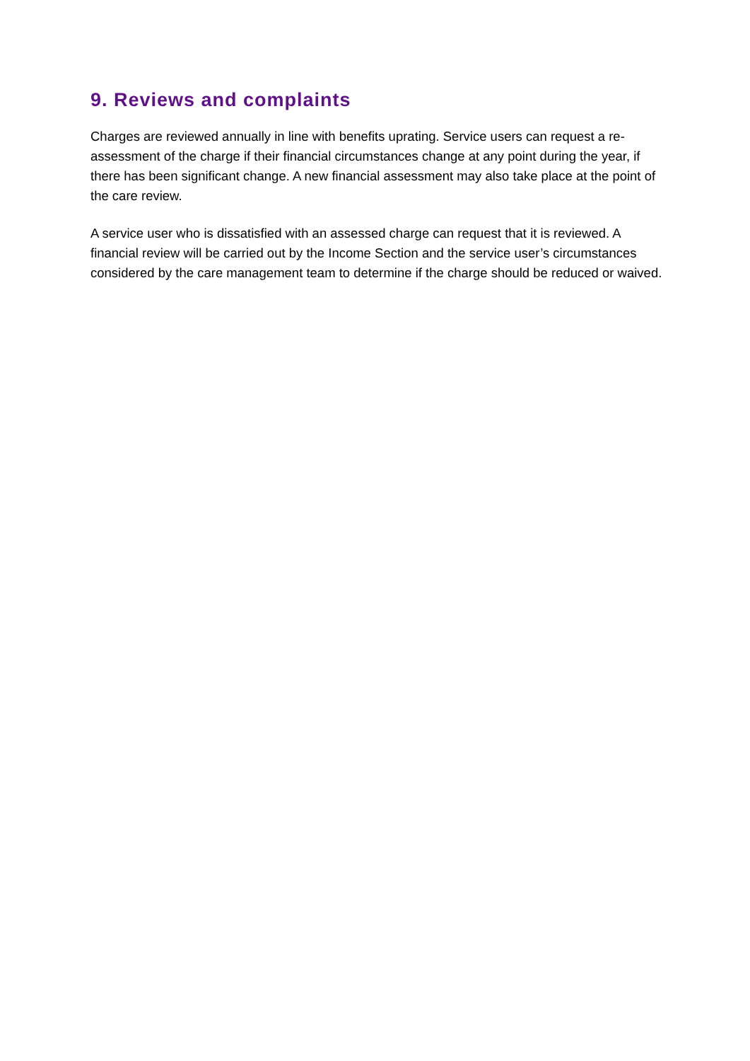9. Reviews and complaints
Charges are reviewed annually in line with benefits uprating. Service users can request a re-assessment of the charge if their financial circumstances change at any point during the year, if there has been significant change. A new financial assessment may also take place at the point of the care review.
A service user who is dissatisfied with an assessed charge can request that it is reviewed. A financial review will be carried out by the Income Section and the service user’s circumstances considered by the care management team to determine if the charge should be reduced or waived.